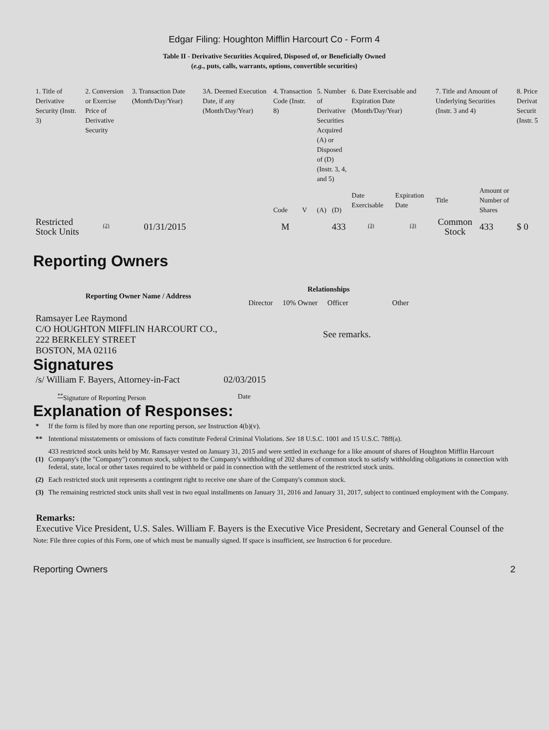Edgar Filing: Houghton Mifflin Harcourt Co - Form 4
Table II - Derivative Securities Acquired, Disposed of, or Beneficially Owned
(e.g., puts, calls, warrants, options, convertible securities)
| 1. Title of Derivative Security (Instr. 3) | 2. Conversion or Exercise Price of Derivative Security | 3. Transaction Date (Month/Day/Year) | 3A. Deemed Execution Date, if any (Month/Day/Year) | 4. Transaction Code (Instr. 8) | | 5. Number of Derivative Securities Acquired (A) or Disposed of (D) (Instr. 3, 4, and 5) | | 6. Date Exercisable and Expiration Date (Month/Day/Year) | | 7. Title and Amount of Underlying Securities (Instr. 3 and 4) | | 8. Price Derivat Securit (Instr. 5 |
| | | | | Code | V | (A) | (D) | Date Exercisable | Expiration Date | Title | Amount or Number of Shares | |
| Restricted Stock Units | <sup>(2)</sup> | 01/31/2015 | | M | | | 433 | <sup>(3)</sup> | <sup>(3)</sup> | Common Stock | 433 | $ 0 |
Reporting Owners
| Reporting Owner Name / Address | Relationships | | | |
| --- | --- | --- | --- | --- |
| | Director | 10% Owner | Officer | Other |
| Ramsayer Lee Raymond C/O HOUGHTON MIFFLIN HARCOURT CO., 222 BERKELEY STREET BOSTON, MA 02116 | | | See remarks. | |
Signatures
| /s/ William F. Bayers, Attorney-in-Fact | 02/03/2015 |
| <sup>**</sup> Signature of Reporting Person | Date |
Explanation of Responses:
| * | If the form is filed by more than one reporting person, see Instruction 4(b)(v). |
| ** | Intentional misstatements or omissions of facts constitute Federal Criminal Violations. See 18 U.S.C. 1001 and 15 U.S.C. 78ff(a). |
| (1) | 433 restricted stock units held by Mr. Ramsayer vested on January 31, 2015 and were settled in exchange for a like amount of shares of Houghton Mifflin Harcourt Company's (the "Company") common stock, subject to the Company's withholding of 202 shares of common stock to satisfy withholding obligations in connection with federal, state, local or other taxes required to be withheld or paid in connection with the settlement of the restricted stock units. |
| (2) | Each restricted stock unit represents a contingent right to receive one share of the Company's common stock. |
| (3) | The remaining restricted stock units shall vest in two equal installments on January 31, 2016 and January 31, 2017, subject to continued employment with the Company. |
Remarks:
Executive Vice President, U.S. Sales. William F. Bayers is the Executive Vice President, Secretary and General Counsel of the
Note: File three copies of this Form, one of which must be manually signed. If space is insufficient, see Instruction 6 for procedure.
Reporting Owners 2